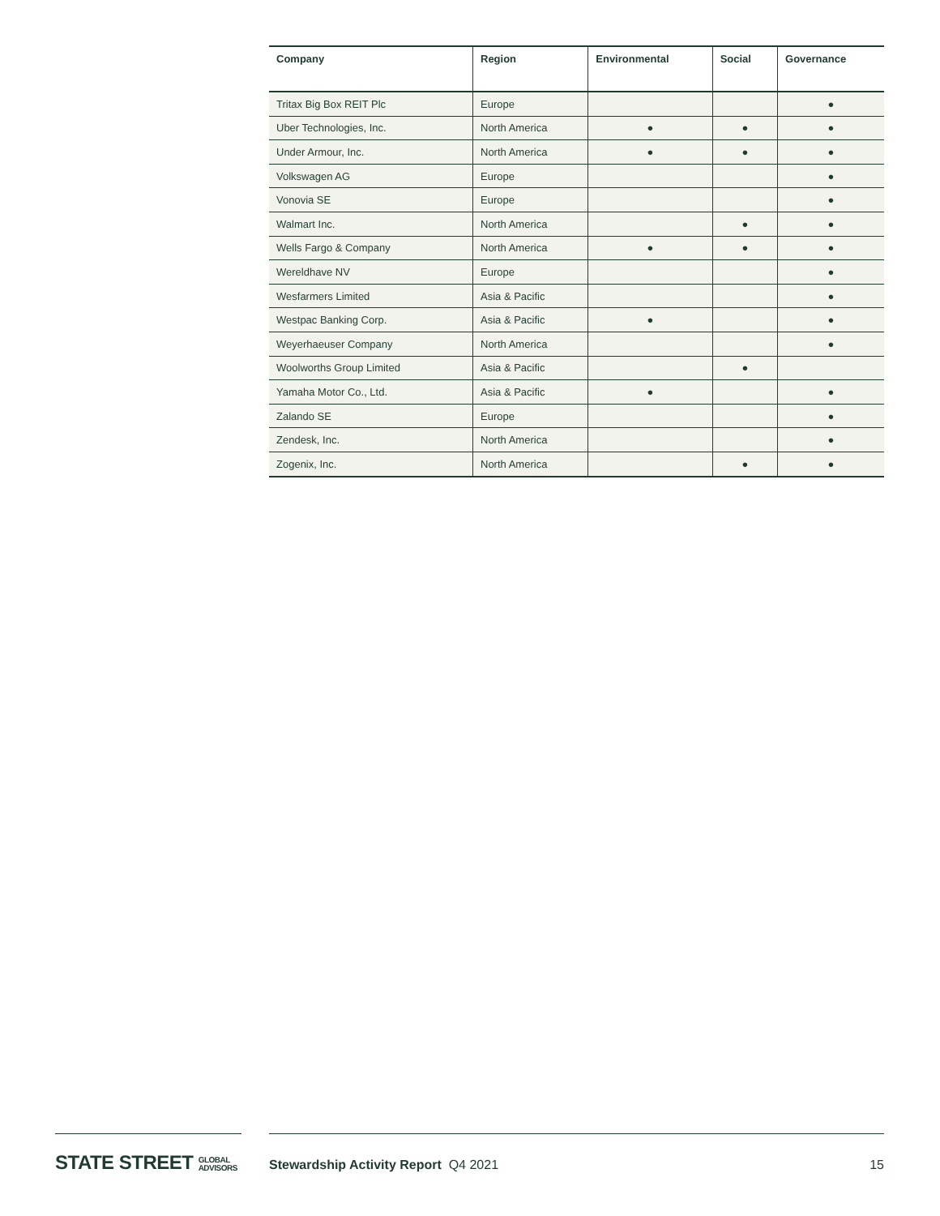| Company | Region | Environmental | Social | Governance |
| --- | --- | --- | --- | --- |
| Tritax Big Box REIT Plc | Europe | | | ● |
| Uber Technologies, Inc. | North America | ● | ● | ● |
| Under Armour, Inc. | North America | ● | ● | ● |
| Volkswagen AG | Europe | | | ● |
| Vonovia SE | Europe | | | ● |
| Walmart Inc. | North America | | ● | ● |
| Wells Fargo & Company | North America | ● | ● | ● |
| Wereldhave NV | Europe | | | ● |
| Wesfarmers Limited | Asia & Pacific | | | ● |
| Westpac Banking Corp. | Asia & Pacific | ● | | ● |
| Weyerhaeuser Company | North America | | | ● |
| Woolworths Group Limited | Asia & Pacific | | ● | |
| Yamaha Motor Co., Ltd. | Asia & Pacific | ● | | ● |
| Zalando SE | Europe | | | ● |
| Zendesk, Inc. | North America | | | ● |
| Zogenix, Inc. | North America | | ● | ● |
STATE STREET GLOBAL
ADVISORS
Stewardship Activity Report Q4 2021
15